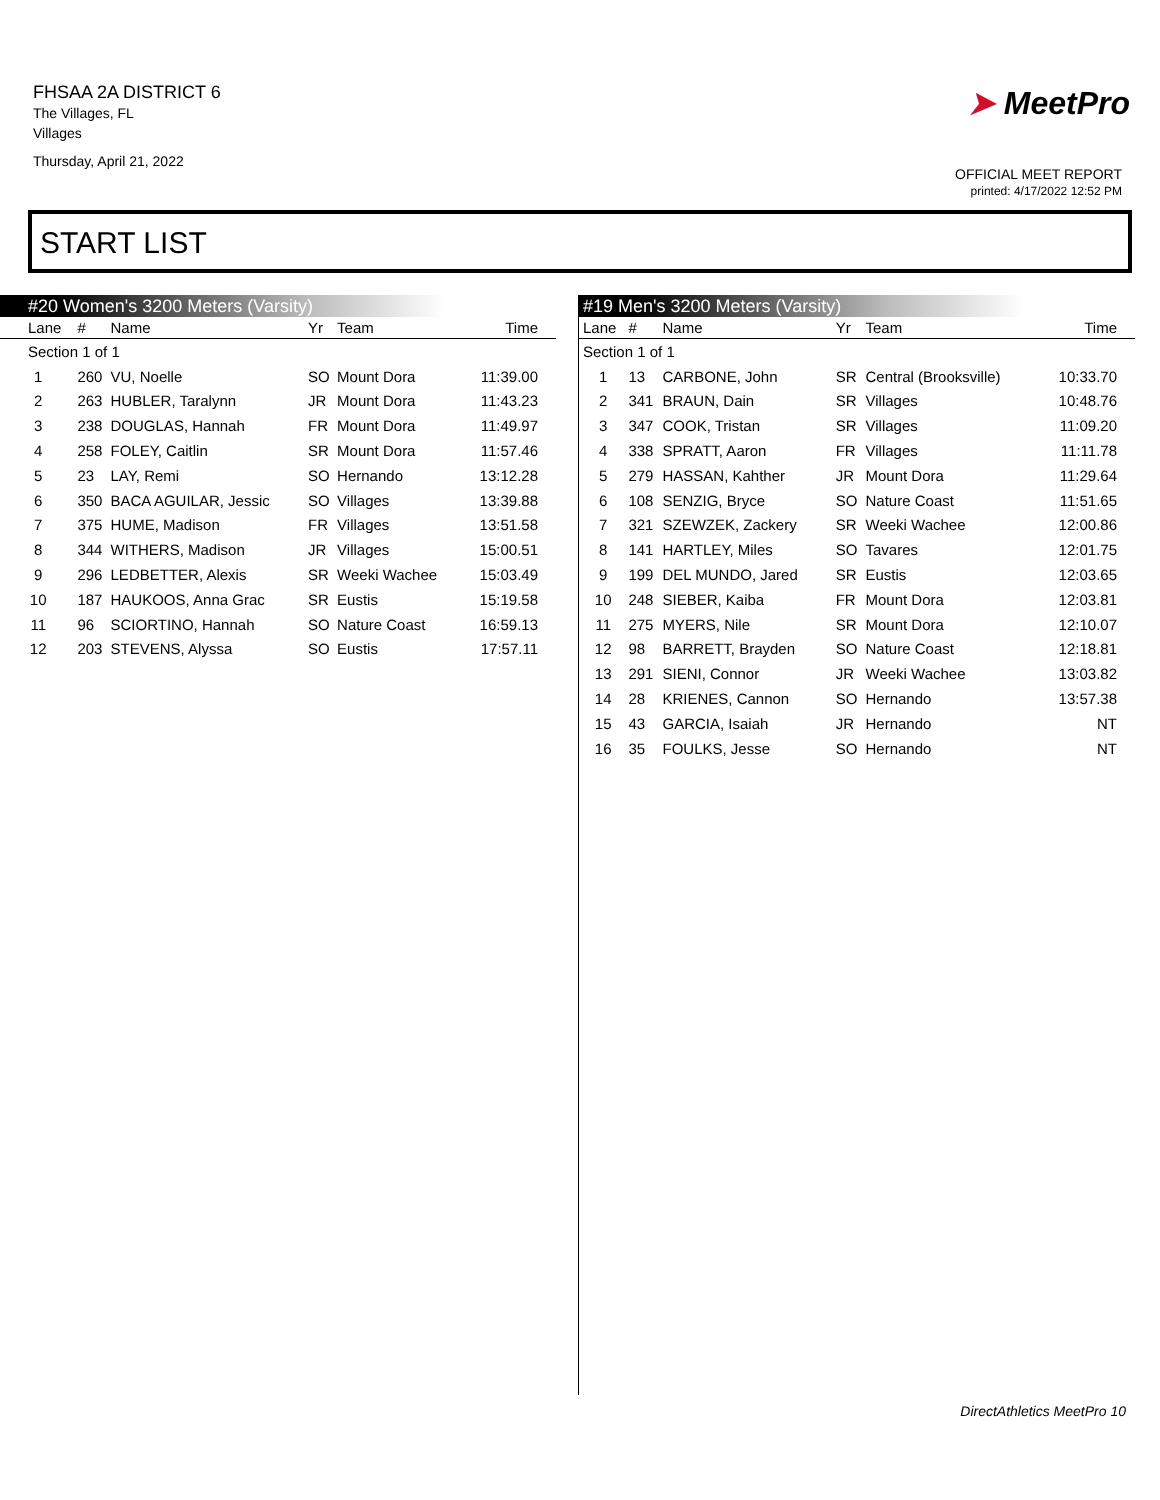FHSAA 2A DISTRICT 6
The Villages, FL
Villages
Thursday, April 21, 2022
➤ MeetPro
OFFICIAL MEET REPORT
printed: 4/17/2022 12:52 PM
START LIST
#20 Women's 3200 Meters (Varsity)
| Lane | # | Name | Yr | Team | Time |
| --- | --- | --- | --- | --- | --- |
| Section 1 of 1 | | | | | |
| 1 | 260 | VU, Noelle | SO | Mount Dora | 11:39.00 |
| 2 | 263 | HUBLER, Taralynn | JR | Mount Dora | 11:43.23 |
| 3 | 238 | DOUGLAS, Hannah | FR | Mount Dora | 11:49.97 |
| 4 | 258 | FOLEY, Caitlin | SR | Mount Dora | 11:57.46 |
| 5 | 23 | LAY, Remi | SO | Hernando | 13:12.28 |
| 6 | 350 | BACA AGUILAR, Jessic | SO | Villages | 13:39.88 |
| 7 | 375 | HUME, Madison | FR | Villages | 13:51.58 |
| 8 | 344 | WITHERS, Madison | JR | Villages | 15:00.51 |
| 9 | 296 | LEDBETTER, Alexis | SR | Weeki Wachee | 15:03.49 |
| 10 | 187 | HAUKOOS, Anna Grac | SR | Eustis | 15:19.58 |
| 11 | 96 | SCIORTINO, Hannah | SO | Nature Coast | 16:59.13 |
| 12 | 203 | STEVENS, Alyssa | SO | Eustis | 17:57.11 |
#19 Men's 3200 Meters (Varsity)
| Lane | # | Name | Yr | Team | Time |
| --- | --- | --- | --- | --- | --- |
| Section 1 of 1 | | | | | |
| 1 | 13 | CARBONE, John | SR | Central (Brooksville) | 10:33.70 |
| 2 | 341 | BRAUN, Dain | SR | Villages | 10:48.76 |
| 3 | 347 | COOK, Tristan | SR | Villages | 11:09.20 |
| 4 | 338 | SPRATT, Aaron | FR | Villages | 11:11.78 |
| 5 | 279 | HASSAN, Kahther | JR | Mount Dora | 11:29.64 |
| 6 | 108 | SENZIG, Bryce | SO | Nature Coast | 11:51.65 |
| 7 | 321 | SZEWZEK, Zackery | SR | Weeki Wachee | 12:00.86 |
| 8 | 141 | HARTLEY, Miles | SO | Tavares | 12:01.75 |
| 9 | 199 | DEL MUNDO, Jared | SR | Eustis | 12:03.65 |
| 10 | 248 | SIEBER, Kaiba | FR | Mount Dora | 12:03.81 |
| 11 | 275 | MYERS, Nile | SR | Mount Dora | 12:10.07 |
| 12 | 98 | BARRETT, Brayden | SO | Nature Coast | 12:18.81 |
| 13 | 291 | SIENI, Connor | JR | Weeki Wachee | 13:03.82 |
| 14 | 28 | KRIENES, Cannon | SO | Hernando | 13:57.38 |
| 15 | 43 | GARCIA, Isaiah | JR | Hernando | NT |
| 16 | 35 | FOULKS, Jesse | SO | Hernando | NT |
DirectAthletics MeetPro 10